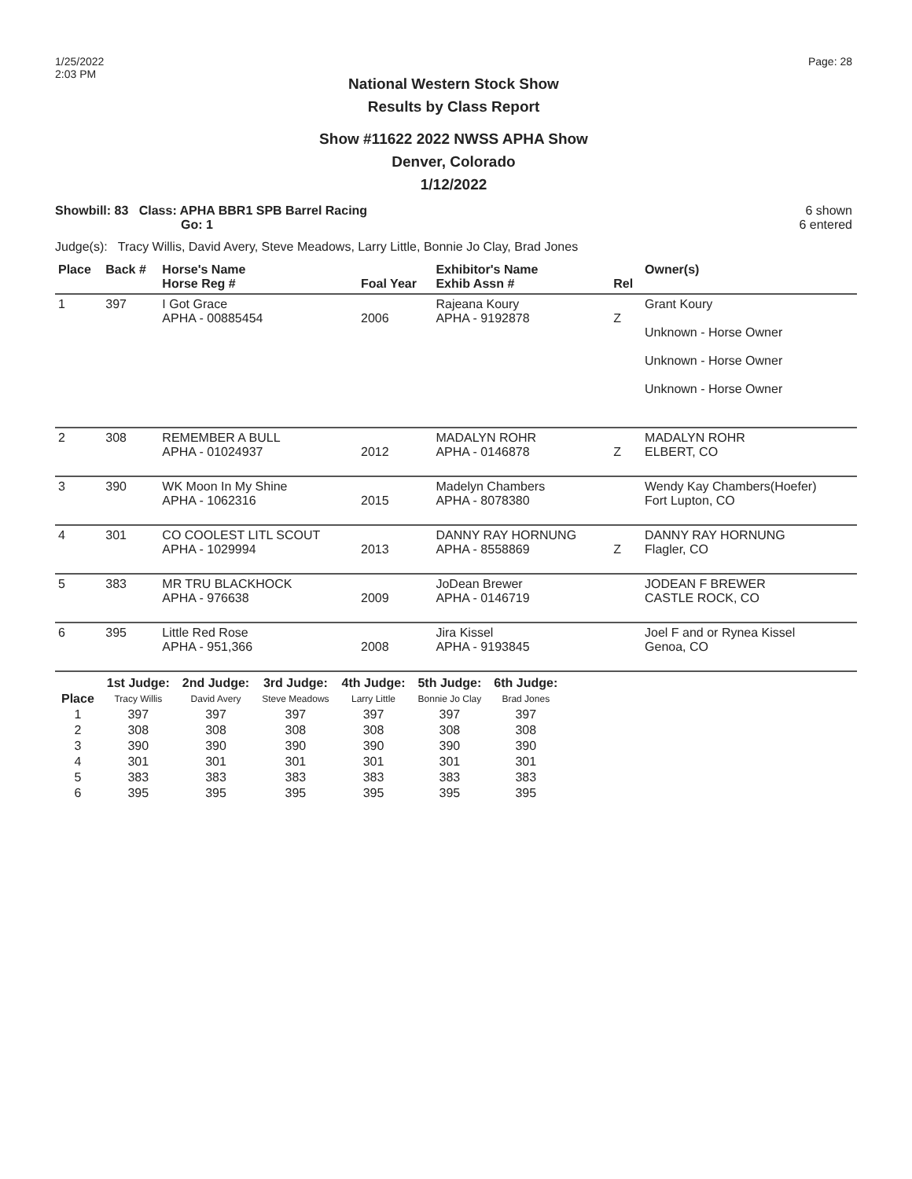1/25/2022
2:03 PM
Page: 28
National Western Stock Show
Results by Class Report
Show #11622 2022 NWSS APHA Show
Denver, Colorado
1/12/2022
Showbill: 83 Class: APHA BBR1 SPB Barrel Racing
Go: 1
6 shown
6 entered
Judge(s): Tracy Willis, David Avery, Steve Meadows, Larry Little, Bonnie Jo Clay, Brad Jones
| Place | Back # | Horse's Name Horse Reg # | Foal Year | Exhibitor's Name Exhib Assn # | Rel | Owner(s) |
| --- | --- | --- | --- | --- | --- | --- |
| 1 | 397 | I Got Grace APHA - 00885454 | 2006 | Rajeana Koury APHA - 9192878 | Z | Grant Koury Unknown - Horse Owner Unknown - Horse Owner Unknown - Horse Owner |
| 2 | 308 | REMEMBER A BULL APHA - 01024937 | 2012 | MADALYN ROHR APHA - 0146878 | Z | MADALYN ROHR ELBERT, CO |
| 3 | 390 | WK Moon In My Shine APHA - 1062316 | 2015 | Madelyn Chambers APHA - 8078380 | | Wendy Kay Chambers(Hoefer) Fort Lupton, CO |
| 4 | 301 | CO COOLEST LITL SCOUT APHA - 1029994 | 2013 | DANNY RAY HORNUNG APHA - 8558869 | Z | DANNY RAY HORNUNG Flagler, CO |
| 5 | 383 | MR TRU BLACKHOCK APHA - 976638 | 2009 | JoDean Brewer APHA - 0146719 | | JODEAN F BREWER CASTLE ROCK, CO |
| 6 | 395 | Little Red Rose APHA - 951,366 | 2008 | Jira Kissel APHA - 9193845 | | Joel F and or Rynea Kissel Genoa, CO |
| | 1st Judge: | 2nd Judge: | 3rd Judge: | 4th Judge: | 5th Judge: | 6th Judge: |
| --- | --- | --- | --- | --- | --- | --- |
| Place | Tracy Willis | David Avery | Steve Meadows | Larry Little | Bonnie Jo Clay | Brad Jones |
| 1 | 397 | 397 | 397 | 397 | 397 | 397 |
| 2 | 308 | 308 | 308 | 308 | 308 | 308 |
| 3 | 390 | 390 | 390 | 390 | 390 | 390 |
| 4 | 301 | 301 | 301 | 301 | 301 | 301 |
| 5 | 383 | 383 | 383 | 383 | 383 | 383 |
| 6 | 395 | 395 | 395 | 395 | 395 | 395 |